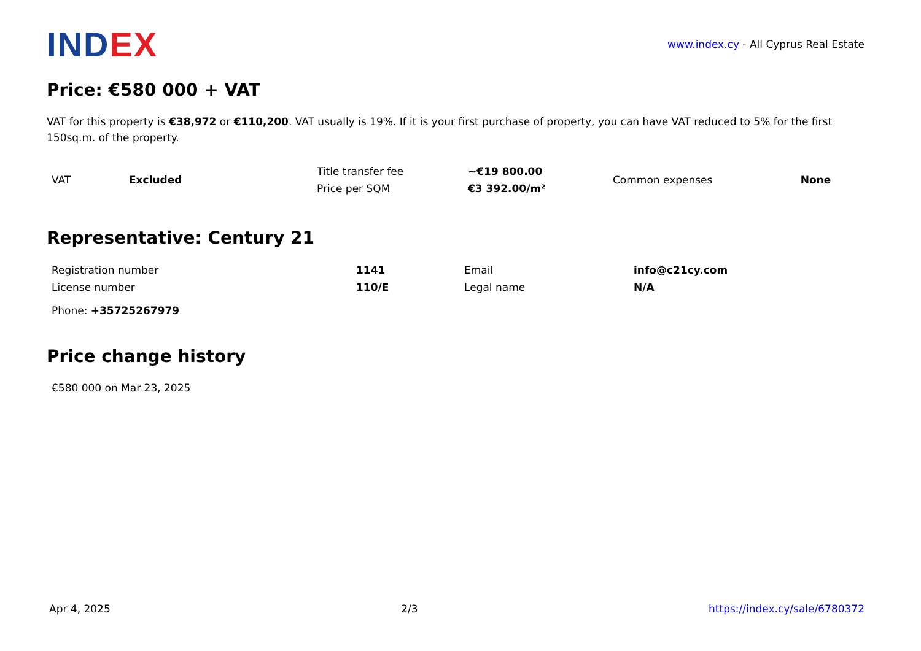INDEX
www.index.cy - All Cyprus Real Estate
Price: €580 000 + VAT
VAT for this property is €38,972 or €110,200. VAT usually is 19%. If it is your first purchase of property, you can have VAT reduced to 5% for the first 150sq.m. of the property.
| VAT | Excluded | Title transfer fee | ~€19 800.00 | Common expenses | None |
| | | Price per SQM | €3 392.00/m² | | |
Representative: Century 21
| Registration number | 1141 | Email | info@c21cy.com |
| License number | 110/E | Legal name | N/A |
| Phone: +35725267979 | | | |
Price change history
€580 000 on Mar 23, 2025
Apr 4, 2025 2/3 https://index.cy/sale/6780372